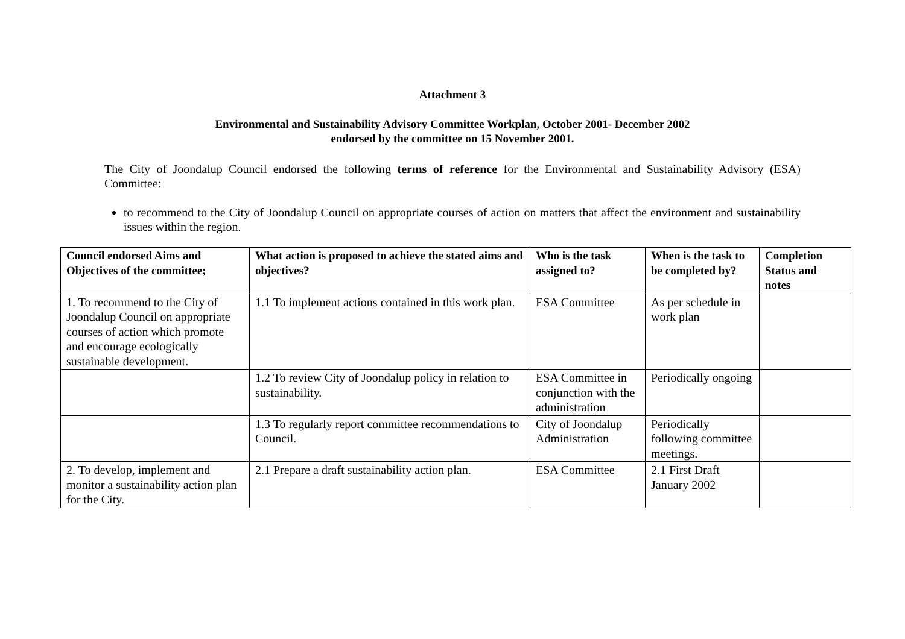Attachment 3
Environmental and Sustainability Advisory Committee Workplan, October 2001- December 2002
endorsed by the committee on 15 November 2001.
The City of Joondalup Council endorsed the following terms of reference for the Environmental and Sustainability Advisory (ESA) Committee:
to recommend to the City of Joondalup Council on appropriate courses of action on matters that affect the environment and sustainability issues within the region.
| Council endorsed Aims and Objectives of the committee; | What action is proposed to achieve the stated aims and objectives? | Who is the task assigned to? | When is the task to be completed by? | Completion Status and notes |
| --- | --- | --- | --- | --- |
| 1. To recommend to the City of Joondalup Council on appropriate courses of action which promote and encourage ecologically sustainable development. | 1.1 To implement actions contained in this work plan. | ESA Committee | As per schedule in work plan | |
| | 1.2 To review City of Joondalup policy in relation to sustainability. | ESA Committee in conjunction with the administration | Periodically ongoing | |
| | 1.3 To regularly report committee recommendations to Council. | City of Joondalup Administration | Periodically following committee meetings. | |
| 2. To develop, implement and monitor a sustainability action plan for the City. | 2.1 Prepare a draft sustainability action plan. | ESA Committee | 2.1 First Draft January 2002 | |